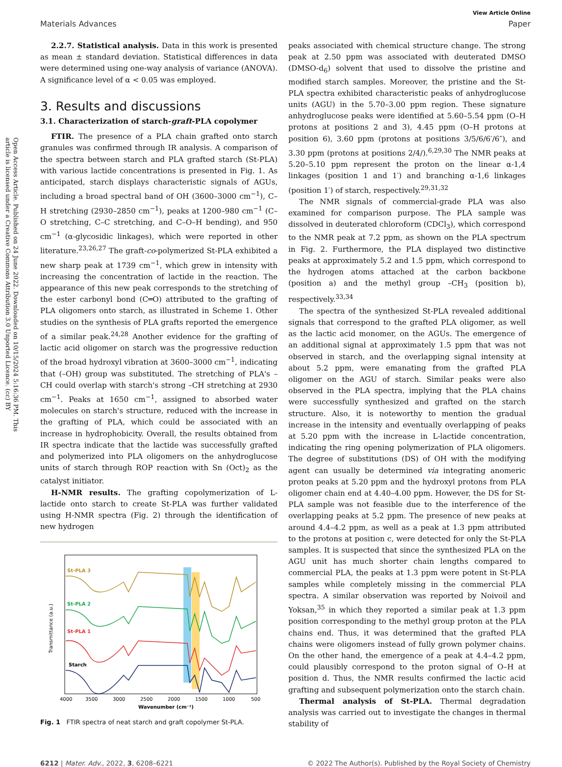Open Access Article. Published on 24 June 2022. Downloaded on 10/15/2024 5:16:36 PM. This article is licensed under a Creative Commons Attribution 3.0 Unported Licence. (cc) BY
View Article Online
Materials Advances Paper
2.2.7. Statistical analysis. Data in this work is presented as mean ± standard deviation. Statistical differences in data were determined using one-way analysis of variance (ANOVA). A significance level of α < 0.05 was employed.
3. Results and discussions
3.1. Characterization of starch-graft-PLA copolymer
FTIR. The presence of a PLA chain grafted onto starch granules was confirmed through IR analysis. A comparison of the spectra between starch and PLA grafted starch (St-PLA) with various lactide concentrations is presented in Fig. 1. As anticipated, starch displays characteristic signals of AGUs, including a broad spectral band of OH (3600–3000 cm<sup>−1</sup>), C–H stretching (2930–2850 cm<sup>−1</sup>), peaks at 1200–980 cm<sup>−1</sup> (C–O stretching, C–C stretching, and C–O–H bending), and 950 cm<sup>−1</sup> (α-glycosidic linkages), which were reported in other literature.<sup>23,26,27</sup> The graft-co-polymerized St-PLA exhibited a new sharp peak at 1739 cm<sup>−1</sup>, which grew in intensity with increasing the concentration of lactide in the reaction. The appearance of this new peak corresponds to the stretching of the ester carbonyl bond (C═O) attributed to the grafting of PLA oligomers onto starch, as illustrated in Scheme 1. Other studies on the synthesis of PLA grafts reported the emergence of a similar peak.<sup>24,28</sup> Another evidence for the grafting of lactic acid oligomer on starch was the progressive reduction of the broad hydroxyl vibration at 3600–3000 cm<sup>−1</sup>, indicating that (–OH) group was substituted. The stretching of PLA's –CH could overlap with starch's strong –CH stretching at 2930 cm<sup>−1</sup>. Peaks at 1650 cm<sup>−1</sup>, assigned to absorbed water molecules on starch's structure, reduced with the increase in the grafting of PLA, which could be associated with an increase in hydrophobicity. Overall, the results obtained from IR spectra indicate that the lactide was successfully grafted and polymerized into PLA oligomers on the anhydroglucose units of starch through ROP reaction with Sn (Oct)<sub>2</sub> as the catalyst initiator.
H-NMR results. The grafting copolymerization of L-lactide onto starch to create St-PLA was further validated using H-NMR spectra (Fig. 2) through the identification of new hydrogen
St-PLA 3
St-PLA 2
St-PLA 1
Starch
Transmittance (a.u.)
4000
3500
3000
2500
2000
1500
1000
500
Wavenumber (cm⁻¹)
Fig. 1 FTIR spectra of neat starch and graft copolymer St-PLA.
peaks associated with chemical structure change. The strong peak at 2.50 ppm was associated with deuterated DMSO (DMSO-d<sub>6</sub>) solvent that used to dissolve the pristine and modified starch samples. Moreover, the pristine and the St-PLA spectra exhibited characteristic peaks of anhydroglucose units (AGU) in the 5.70–3.00 ppm region. These signature anhydroglucose peaks were identified at 5.60–5.54 ppm (O–H protons at positions 2 and 3), 4.45 ppm (O–H protons at position 6), 3.60 ppm (protons at positions 3/5/6/6′/6″), and 3.30 ppm (protons at positions 2/4/).<sup>6,29,30</sup> The NMR peaks at 5.20–5.10 ppm represent the proton on the linear α-1,4 linkages (position 1 and 1′) and branching α-1,6 linkages (position 1′) of starch, respectively.<sup>29,31,32</sup>
The NMR signals of commercial-grade PLA was also examined for comparison purpose. The PLA sample was dissolved in deuterated chloroform (CDCl<sub>3</sub>), which correspond to the NMR peak at 7.2 ppm, as shown on the PLA spectrum in Fig. 2. Furthermore, the PLA displayed two distinctive peaks at approximately 5.2 and 1.5 ppm, which correspond to the hydrogen atoms attached at the carbon backbone (position a) and the methyl group –CH<sub>3</sub> (position b), respectively.<sup>33,34</sup>
The spectra of the synthesized St-PLA revealed additional signals that correspond to the grafted PLA oligomer, as well as the lactic acid monomer, on the AGUs. The emergence of an additional signal at approximately 1.5 ppm that was not observed in starch, and the overlapping signal intensity at about 5.2 ppm, were emanating from the grafted PLA oligomer on the AGU of starch. Similar peaks were also observed in the PLA spectra, implying that the PLA chains were successfully synthesized and grafted on the starch structure. Also, it is noteworthy to mention the gradual increase in the intensity and eventually overlapping of peaks at 5.20 ppm with the increase in L-lactide concentration, indicating the ring opening polymerization of PLA oligomers. The degree of substitutions (DS) of OH with the modifying agent can usually be determined via integrating anomeric proton peaks at 5.20 ppm and the hydroxyl protons from PLA oligomer chain end at 4.40–4.00 ppm. However, the DS for St-PLA sample was not feasible due to the interference of the overlapping peaks at 5.2 ppm. The presence of new peaks at around 4.4–4.2 ppm, as well as a peak at 1.3 ppm attributed to the protons at position c, were detected for only the St-PLA samples. It is suspected that since the synthesized PLA on the AGU unit has much shorter chain lengths compared to commercial PLA, the peaks at 1.3 ppm were potent in St-PLA samples while completely missing in the commercial PLA spectra. A similar observation was reported by Noivoil and Yoksan,<sup>35</sup> in which they reported a similar peak at 1.3 ppm position corresponding to the methyl group proton at the PLA chains end. Thus, it was determined that the grafted PLA chains were oligomers instead of fully grown polymer chains. On the other hand, the emergence of a peak at 4.4–4.2 ppm, could plausibly correspond to the proton signal of O–H at position d. Thus, the NMR results confirmed the lactic acid grafting and subsequent polymerization onto the starch chain.
Thermal analysis of St-PLA. Thermal degradation analysis was carried out to investigate the changes in thermal stability of
6212 | Mater. Adv., 2022, 3, 6208–6221 © 2022 The Author(s). Published by the Royal Society of Chemistry